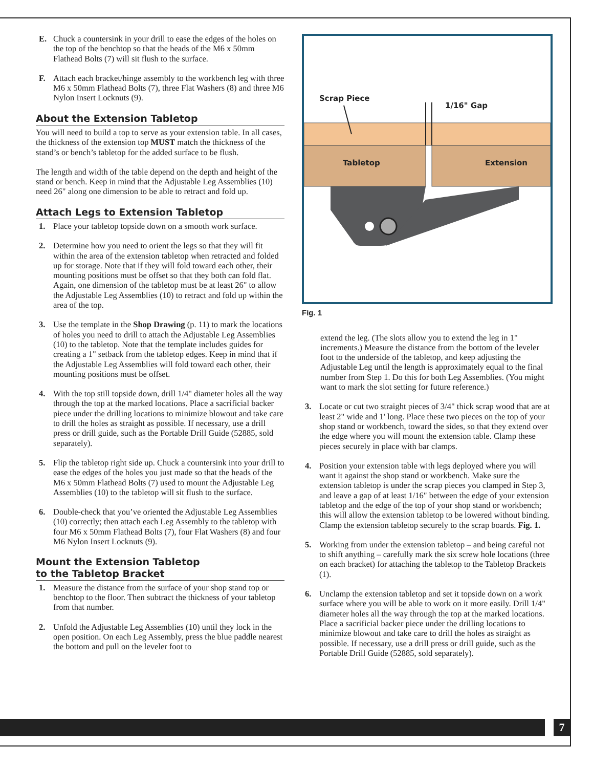E. Chuck a countersink in your drill to ease the edges of the holes on the top of the benchtop so that the heads of the M6 x 50mm Flathead Bolts (7) will sit flush to the surface.
F. Attach each bracket/hinge assembly to the workbench leg with three M6 x 50mm Flathead Bolts (7), three Flat Washers (8) and three M6 Nylon Insert Locknuts (9).
About the Extension Tabletop
You will need to build a top to serve as your extension table. In all cases, the thickness of the extension top MUST match the thickness of the stand’s or bench’s tabletop for the added surface to be flush.
The length and width of the table depend on the depth and height of the stand or bench. Keep in mind that the Adjustable Leg Assemblies (10) need 26" along one dimension to be able to retract and fold up.
Attach Legs to Extension Tabletop
1. Place your tabletop topside down on a smooth work surface.
2. Determine how you need to orient the legs so that they will fit within the area of the extension tabletop when retracted and folded up for storage. Note that if they will fold toward each other, their mounting positions must be offset so that they both can fold flat. Again, one dimension of the tabletop must be at least 26" to allow the Adjustable Leg Assemblies (10) to retract and fold up within the area of the top.
3. Use the template in the Shop Drawing (p. 11) to mark the locations of holes you need to drill to attach the Adjustable Leg Assemblies (10) to the tabletop. Note that the template includes guides for creating a 1" setback from the tabletop edges. Keep in mind that if the Adjustable Leg Assemblies will fold toward each other, their mounting positions must be offset.
4. With the top still topside down, drill 1/4" diameter holes all the way through the top at the marked locations. Place a sacrificial backer piece under the drilling locations to minimize blowout and take care to drill the holes as straight as possible. If necessary, use a drill press or drill guide, such as the Portable Drill Guide (52885, sold separately).
5. Flip the tabletop right side up. Chuck a countersink into your drill to ease the edges of the holes you just made so that the heads of the M6 x 50mm Flathead Bolts (7) used to mount the Adjustable Leg Assemblies (10) to the tabletop will sit flush to the surface.
6. Double-check that you’ve oriented the Adjustable Leg Assemblies (10) correctly; then attach each Leg Assembly to the tabletop with four M6 x 50mm Flathead Bolts (7), four Flat Washers (8) and four M6 Nylon Insert Locknuts (9).
Mount the Extension Tabletop
to the Tabletop Bracket
1. Measure the distance from the surface of your shop stand top or benchtop to the floor. Then subtract the thickness of your tabletop from that number.
2. Unfold the Adjustable Leg Assemblies (10) until they lock in the open position. On each Leg Assembly, press the blue paddle nearest the bottom and pull on the leveler foot to
Scrap Piece
1/16" Gap
Tabletop Extension
Fig. 1
extend the leg. (The slots allow you to extend the leg in 1" increments.) Measure the distance from the bottom of the leveler foot to the underside of the tabletop, and keep adjusting the Adjustable Leg until the length is approximately equal to the final number from Step 1. Do this for both Leg Assemblies. (You might want to mark the slot setting for future reference.)
3. Locate or cut two straight pieces of 3/4" thick scrap wood that are at least 2" wide and 1' long. Place these two pieces on the top of your shop stand or workbench, toward the sides, so that they extend over the edge where you will mount the extension table. Clamp these pieces securely in place with bar clamps.
4. Position your extension table with legs deployed where you will want it against the shop stand or workbench. Make sure the extension tabletop is under the scrap pieces you clamped in Step 3, and leave a gap of at least 1/16" between the edge of your extension tabletop and the edge of the top of your shop stand or workbench; this will allow the extension tabletop to be lowered without binding. Clamp the extension tabletop securely to the scrap boards. Fig. 1.
5. Working from under the extension tabletop – and being careful not to shift anything – carefully mark the six screw hole locations (three on each bracket) for attaching the tabletop to the Tabletop Brackets (1).
6. Unclamp the extension tabletop and set it topside down on a work surface where you will be able to work on it more easily. Drill 1/4" diameter holes all the way through the top at the marked locations. Place a sacrificial backer piece under the drilling locations to minimize blowout and take care to drill the holes as straight as possible. If necessary, use a drill press or drill guide, such as the Portable Drill Guide (52885, sold separately).
7